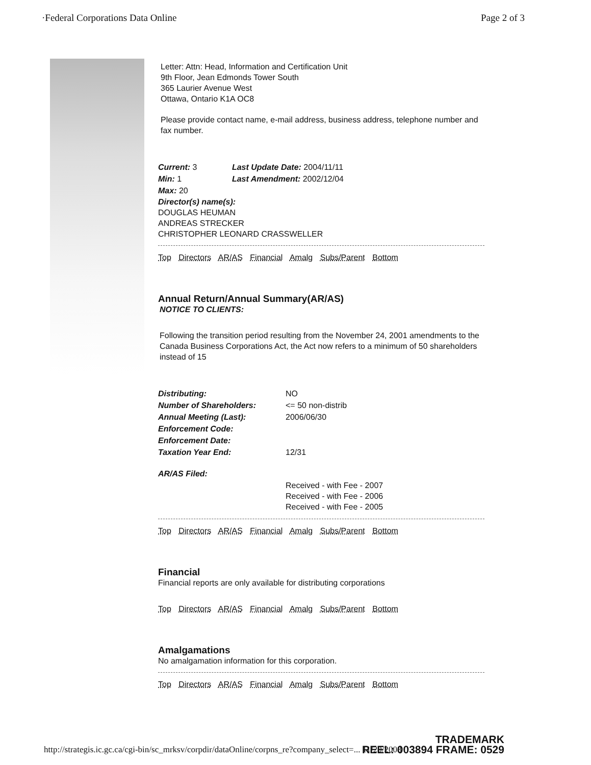·Federal Corporations Data Online Page 2 of 3
Letter: Attn: Head, Information and Certification Unit
9th Floor, Jean Edmonds Tower South
365 Laurier Avenue West
Ottawa, Ontario K1A OC8
Please provide contact name, e-mail address, business address, telephone number and fax number.
| Current: 3 | Last Update Date: 2004/11/11 |
| Min: 1 | Last Amendment: 2002/12/04 |
| Max: 20 | |
Director(s) name(s):
DOUGLAS HEUMAN
ANDREAS STRECKER
CHRISTOPHER LEONARD CRASSWELLER
Top Directors AR/AS Financial Amalg Subs/Parent Bottom
Annual Return/Annual Summary(AR/AS)
NOTICE TO CLIENTS:
Following the transition period resulting from the November 24, 2001 amendments to the Canada Business Corporations Act, the Act now refers to a minimum of 50 shareholders instead of 15
| Distributing: | NO |
| Number of Shareholders: | <= 50 non-distrib |
| Annual Meeting (Last): | 2006/06/30 |
| Enforcement Code: | |
| Enforcement Date: | |
| Taxation Year End: | 12/31 |
| AR/AS Filed: | |
| | Received - with Fee - 2007 Received - with Fee - 2006 Received - with Fee - 2005 |
Top Directors AR/AS Financial Amalg Subs/Parent Bottom
Financial
Financial reports are only available for distributing corporations
Top Directors AR/AS Financial Amalg Subs/Parent Bottom
Amalgamations
No amalgamation information for this corporation.
Top Directors AR/AS Financial Amalg Subs/Parent Bottom
http://strategis.ic.gc.ca/cgi-bin/sc_mrksv/corpdir/dataOnline/corpns_re?company_select=... 11/20/2008
TRADEMARK
REEL: 003894 FRAME: 0529